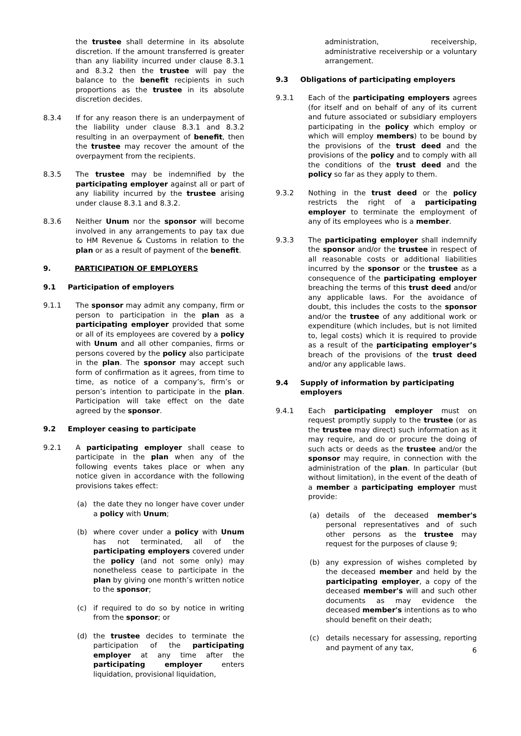the trustee shall determine in its absolute discretion. If the amount transferred is greater than any liability incurred under clause 8.3.1 and 8.3.2 then the trustee will pay the balance to the benefit recipients in such proportions as the trustee in its absolute discretion decides.
8.3.4 If for any reason there is an underpayment of the liability under clause 8.3.1 and 8.3.2 resulting in an overpayment of benefit, then the trustee may recover the amount of the overpayment from the recipients.
8.3.5 The trustee may be indemnified by the participating employer against all or part of any liability incurred by the trustee arising under clause 8.3.1 and 8.3.2.
8.3.6 Neither Unum nor the sponsor will become involved in any arrangements to pay tax due to HM Revenue & Customs in relation to the plan or as a result of payment of the benefit.
9. PARTICIPATION OF EMPLOYERS
9.1 Participation of employers
9.1.1 The sponsor may admit any company, firm or person to participation in the plan as a participating employer provided that some or all of its employees are covered by a policy with Unum and all other companies, firms or persons covered by the policy also participate in the plan. The sponsor may accept such form of confirmation as it agrees, from time to time, as notice of a company’s, firm’s or person’s intention to participate in the plan. Participation will take effect on the date agreed by the sponsor.
9.2 Employer ceasing to participate
9.2.1 A participating employer shall cease to participate in the plan when any of the following events takes place or when any notice given in accordance with the following provisions takes effect:
(a) the date they no longer have cover under a policy with Unum;
(b) where cover under a policy with Unum has not terminated, all of the participating employers covered under the policy (and not some only) may nonetheless cease to participate in the plan by giving one month’s written notice to the sponsor;
(c) if required to do so by notice in writing from the sponsor; or
(d) the trustee decides to terminate the participation of the participating employer at any time after the participating employer enters liquidation, provisional liquidation,
administration, receivership, administrative receivership or a voluntary arrangement.
9.3 Obligations of participating employers
9.3.1 Each of the participating employers agrees (for itself and on behalf of any of its current and future associated or subsidiary employers participating in the policy which employ or which will employ members) to be bound by the provisions of the trust deed and the provisions of the policy and to comply with all the conditions of the trust deed and the policy so far as they apply to them.
9.3.2 Nothing in the trust deed or the policy restricts the right of a participating employer to terminate the employment of any of its employees who is a member.
9.3.3 The participating employer shall indemnify the sponsor and/or the trustee in respect of all reasonable costs or additional liabilities incurred by the sponsor or the trustee as a consequence of the participating employer breaching the terms of this trust deed and/or any applicable laws. For the avoidance of doubt, this includes the costs to the sponsor and/or the trustee of any additional work or expenditure (which includes, but is not limited to, legal costs) which it is required to provide as a result of the participating employer’s breach of the provisions of the trust deed and/or any applicable laws.
9.4 Supply of information by participating employers
9.4.1 Each participating employer must on request promptly supply to the trustee (or as the trustee may direct) such information as it may require, and do or procure the doing of such acts or deeds as the trustee and/or the sponsor may require, in connection with the administration of the plan. In particular (but without limitation), in the event of the death of a member a participating employer must provide:
(a) details of the deceased member's personal representatives and of such other persons as the trustee may request for the purposes of clause 9;
(b) any expression of wishes completed by the deceased member and held by the participating employer, a copy of the deceased member's will and such other documents as may evidence the deceased member's intentions as to who should benefit on their death;
(c) details necessary for assessing, reporting and payment of any tax,
6